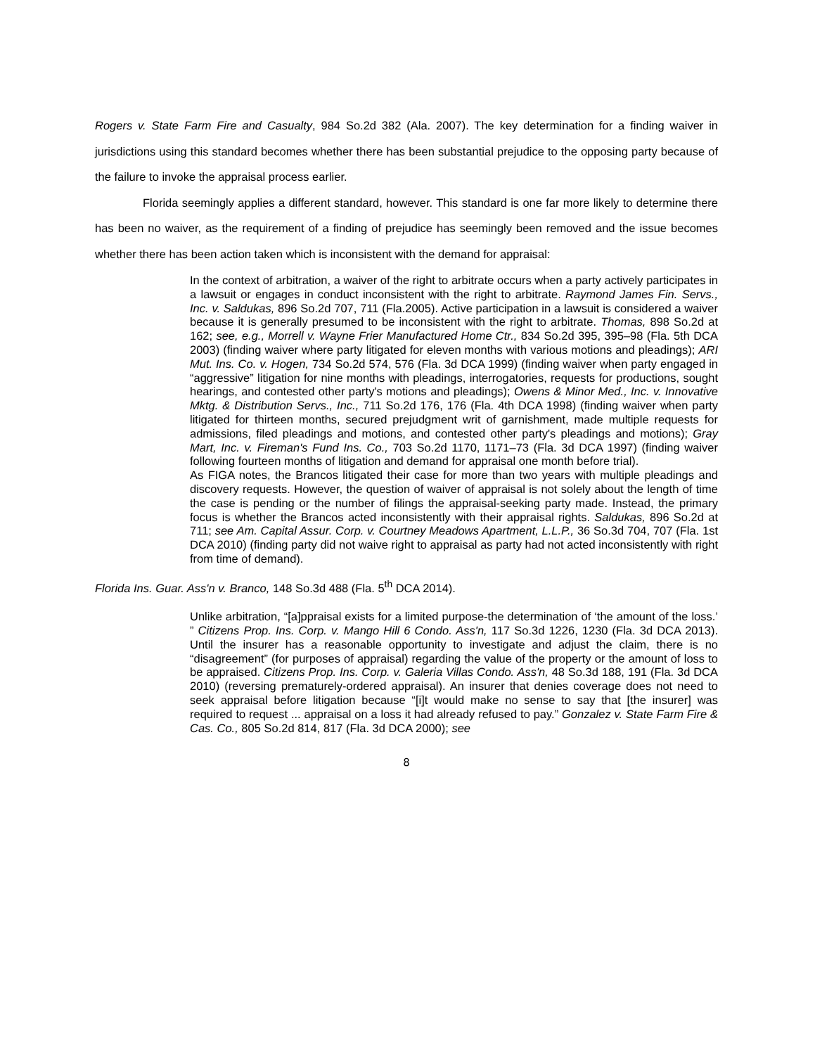Rogers v. State Farm Fire and Casualty, 984 So.2d 382 (Ala. 2007). The key determination for a finding waiver in jurisdictions using this standard becomes whether there has been substantial prejudice to the opposing party because of the failure to invoke the appraisal process earlier.
Florida seemingly applies a different standard, however. This standard is one far more likely to determine there has been no waiver, as the requirement of a finding of prejudice has seemingly been removed and the issue becomes whether there has been action taken which is inconsistent with the demand for appraisal:
In the context of arbitration, a waiver of the right to arbitrate occurs when a party actively participates in a lawsuit or engages in conduct inconsistent with the right to arbitrate. Raymond James Fin. Servs., Inc. v. Saldukas, 896 So.2d 707, 711 (Fla.2005). Active participation in a lawsuit is considered a waiver because it is generally presumed to be inconsistent with the right to arbitrate. Thomas, 898 So.2d at 162; see, e.g., Morrell v. Wayne Frier Manufactured Home Ctr., 834 So.2d 395, 395–98 (Fla. 5th DCA 2003) (finding waiver where party litigated for eleven months with various motions and pleadings); ARI Mut. Ins. Co. v. Hogen, 734 So.2d 574, 576 (Fla. 3d DCA 1999) (finding waiver when party engaged in “aggressive” litigation for nine months with pleadings, interrogatories, requests for productions, sought hearings, and contested other party's motions and pleadings); Owens & Minor Med., Inc. v. Innovative Mktg. & Distribution Servs., Inc., 711 So.2d 176, 176 (Fla. 4th DCA 1998) (finding waiver when party litigated for thirteen months, secured prejudgment writ of garnishment, made multiple requests for admissions, filed pleadings and motions, and contested other party's pleadings and motions); Gray Mart, Inc. v. Fireman's Fund Ins. Co., 703 So.2d 1170, 1171–73 (Fla. 3d DCA 1997) (finding waiver following fourteen months of litigation and demand for appraisal one month before trial).
As FIGA notes, the Brancos litigated their case for more than two years with multiple pleadings and discovery requests. However, the question of waiver of appraisal is not solely about the length of time the case is pending or the number of filings the appraisal-seeking party made. Instead, the primary focus is whether the Brancos acted inconsistently with their appraisal rights. Saldukas, 896 So.2d at 711; see Am. Capital Assur. Corp. v. Courtney Meadows Apartment, L.L.P., 36 So.3d 704, 707 (Fla. 1st DCA 2010) (finding party did not waive right to appraisal as party had not acted inconsistently with right from time of demand).
Florida Ins. Guar. Ass'n v. Branco, 148 So.3d 488 (Fla. 5<sup>th</sup> DCA 2014).
Unlike arbitration, “[a]ppraisal exists for a limited purpose-the determination of ‘the amount of the loss.’ ” Citizens Prop. Ins. Corp. v. Mango Hill 6 Condo. Ass'n, 117 So.3d 1226, 1230 (Fla. 3d DCA 2013). Until the insurer has a reasonable opportunity to investigate and adjust the claim, there is no “disagreement” (for purposes of appraisal) regarding the value of the property or the amount of loss to be appraised. Citizens Prop. Ins. Corp. v. Galeria Villas Condo. Ass'n, 48 So.3d 188, 191 (Fla. 3d DCA 2010) (reversing prematurely-ordered appraisal). An insurer that denies coverage does not need to seek appraisal before litigation because “[i]t would make no sense to say that [the insurer] was required to request ... appraisal on a loss it had already refused to pay.” Gonzalez v. State Farm Fire & Cas. Co., 805 So.2d 814, 817 (Fla. 3d DCA 2000); see
8